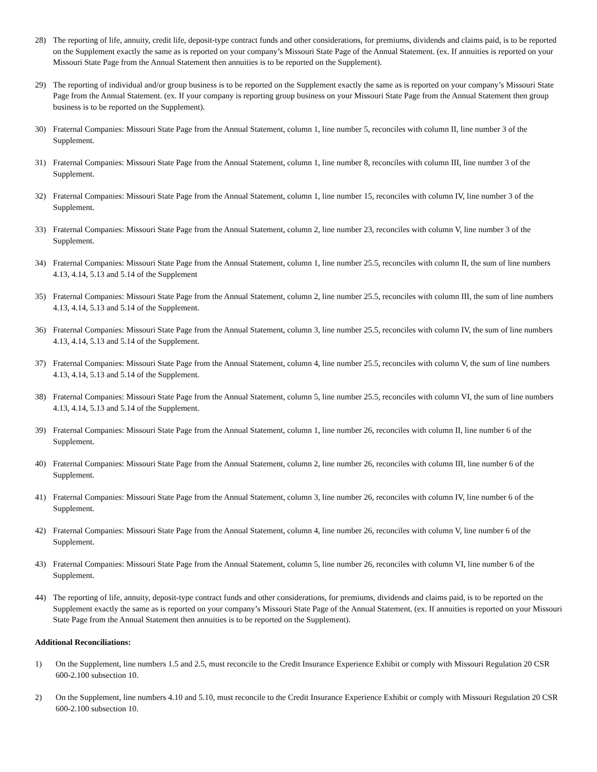28) The reporting of life, annuity, credit life, deposit-type contract funds and other considerations, for premiums, dividends and claims paid, is to be reported on the Supplement exactly the same as is reported on your company’s Missouri State Page of the Annual Statement. (ex. If annuities is reported on your Missouri State Page from the Annual Statement then annuities is to be reported on the Supplement).
29) The reporting of individual and/or group business is to be reported on the Supplement exactly the same as is reported on your company’s Missouri State Page from the Annual Statement. (ex. If your company is reporting group business on your Missouri State Page from the Annual Statement then group business is to be reported on the Supplement).
30) Fraternal Companies: Missouri State Page from the Annual Statement, column 1, line number 5, reconciles with column II, line number 3 of the Supplement.
31) Fraternal Companies: Missouri State Page from the Annual Statement, column 1, line number 8, reconciles with column III, line number 3 of the Supplement.
32) Fraternal Companies: Missouri State Page from the Annual Statement, column 1, line number 15, reconciles with column IV, line number 3 of the Supplement.
33) Fraternal Companies: Missouri State Page from the Annual Statement, column 2, line number 23, reconciles with column V, line number 3 of the Supplement.
34) Fraternal Companies: Missouri State Page from the Annual Statement, column 1, line number 25.5, reconciles with column II, the sum of line numbers 4.13, 4.14, 5.13 and 5.14 of the Supplement
35) Fraternal Companies: Missouri State Page from the Annual Statement, column 2, line number 25.5, reconciles with column III, the sum of line numbers 4.13, 4.14, 5.13 and 5.14 of the Supplement.
36) Fraternal Companies: Missouri State Page from the Annual Statement, column 3, line number 25.5, reconciles with column IV, the sum of line numbers 4.13, 4.14, 5.13 and 5.14 of the Supplement.
37) Fraternal Companies: Missouri State Page from the Annual Statement, column 4, line number 25.5, reconciles with column V, the sum of line numbers 4.13, 4.14, 5.13 and 5.14 of the Supplement.
38) Fraternal Companies: Missouri State Page from the Annual Statement, column 5, line number 25.5, reconciles with column VI, the sum of line numbers 4.13, 4.14, 5.13 and 5.14 of the Supplement.
39) Fraternal Companies: Missouri State Page from the Annual Statement, column 1, line number 26, reconciles with column II, line number 6 of the Supplement.
40) Fraternal Companies: Missouri State Page from the Annual Statement, column 2, line number 26, reconciles with column III, line number 6 of the Supplement.
41) Fraternal Companies: Missouri State Page from the Annual Statement, column 3, line number 26, reconciles with column IV, line number 6 of the Supplement.
42) Fraternal Companies: Missouri State Page from the Annual Statement, column 4, line number 26, reconciles with column V, line number 6 of the Supplement.
43) Fraternal Companies: Missouri State Page from the Annual Statement, column 5, line number 26, reconciles with column VI, line number 6 of the Supplement.
44) The reporting of life, annuity, deposit-type contract funds and other considerations, for premiums, dividends and claims paid, is to be reported on the Supplement exactly the same as is reported on your company’s Missouri State Page of the Annual Statement. (ex. If annuities is reported on your Missouri State Page from the Annual Statement then annuities is to be reported on the Supplement).
Additional Reconciliations:
1) On the Supplement, line numbers 1.5 and 2.5, must reconcile to the Credit Insurance Experience Exhibit or comply with Missouri Regulation 20 CSR 600-2.100 subsection 10.
2) On the Supplement, line numbers 4.10 and 5.10, must reconcile to the Credit Insurance Experience Exhibit or comply with Missouri Regulation 20 CSR 600-2.100 subsection 10.